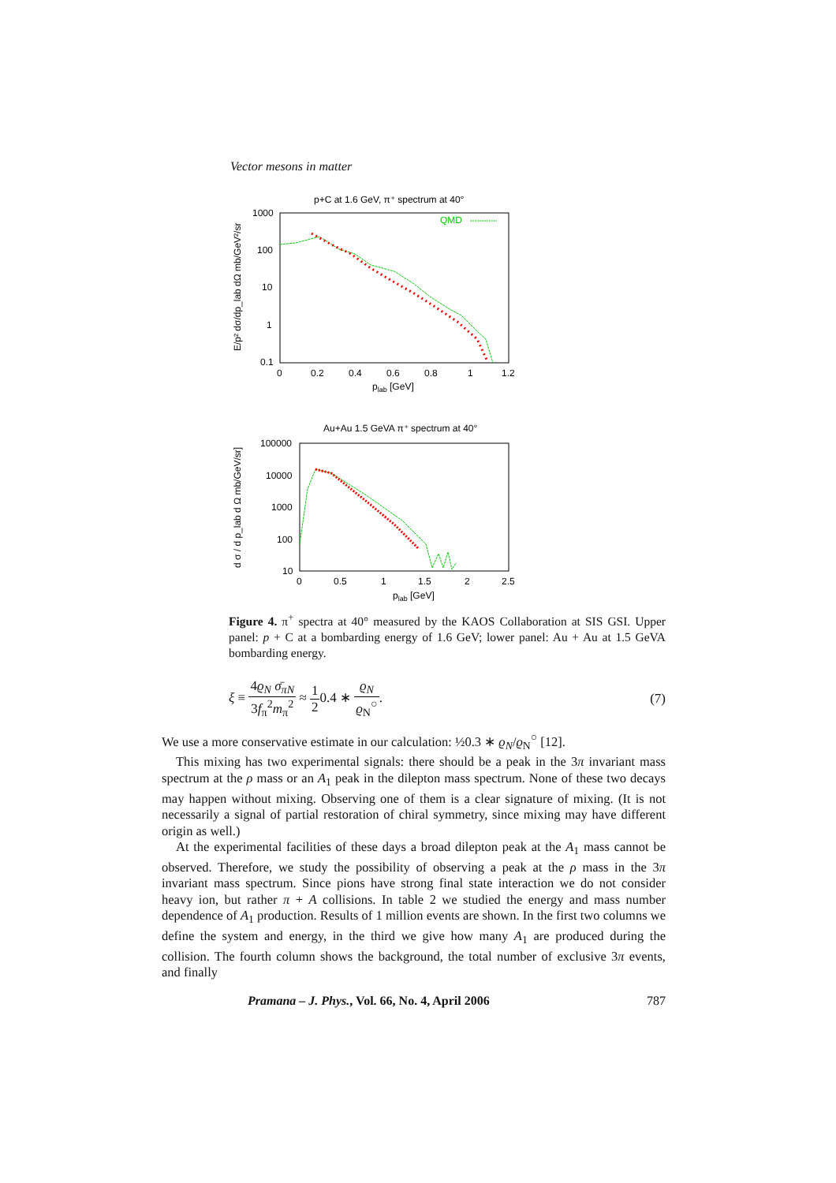Vector mesons in matter
p+C at 1.6 GeV, π⁺ spectrum at 40°
QMD
1000
100
10
1
0.1
0
0.2
0.4
0.6
0.8
1
1.2
plab [GeV]
E/p² dσ/dp_lab dΩ mb/GeV²/sr
Au+Au 1.5 GeVA π⁺ spectrum at 40°
100000
10000
1000
100
10
0
0.5
1
1.5
2
2.5
plab [GeV]
d σ / d p_lab d Ω mb/GeV/sr]
Figure 4. π<sup>+</sup> spectra at 40° measured by the KAOS Collaboration at SIS GSI. Upper panel: p + C at a bombarding energy of 1.6 GeV; lower panel: Au + Au at 1.5 GeVA bombarding energy.
ξ ≡ 4ϱ<sub>N</sub> σ̄<sub>πN</sub> 3f<sub>π</sub><sup>2</sup>m<sub>π</sub><sup>2</sup> ≈ 1 20.4 ∗ ϱ<sub>N</sub> ϱ<sub>N</sub><sup>○</sup>.
(7)
We use a more conservative estimate in our calculation: ½0.3 ∗ ϱ<sub>N</sub>/ϱ<sub>N</sub><sup>○</sup> [12].
This mixing has two experimental signals: there should be a peak in the 3π invariant mass spectrum at the ρ mass or an A<sub>1</sub> peak in the dilepton mass spectrum. None of these two decays may happen without mixing. Observing one of them is a clear signature of mixing. (It is not necessarily a signal of partial restoration of chiral symmetry, since mixing may have different origin as well.)
At the experimental facilities of these days a broad dilepton peak at the A<sub>1</sub> mass cannot be observed. Therefore, we study the possibility of observing a peak at the ρ mass in the 3π invariant mass spectrum. Since pions have strong final state interaction we do not consider heavy ion, but rather π + A collisions. In table 2 we studied the energy and mass number dependence of A<sub>1</sub> production. Results of 1 million events are shown. In the first two columns we define the system and energy, in the third we give how many A<sub>1</sub> are produced during the collision. The fourth column shows the background, the total number of exclusive 3π events, and finally
Pramana – J. Phys., Vol. 66, No. 4, April 2006 787